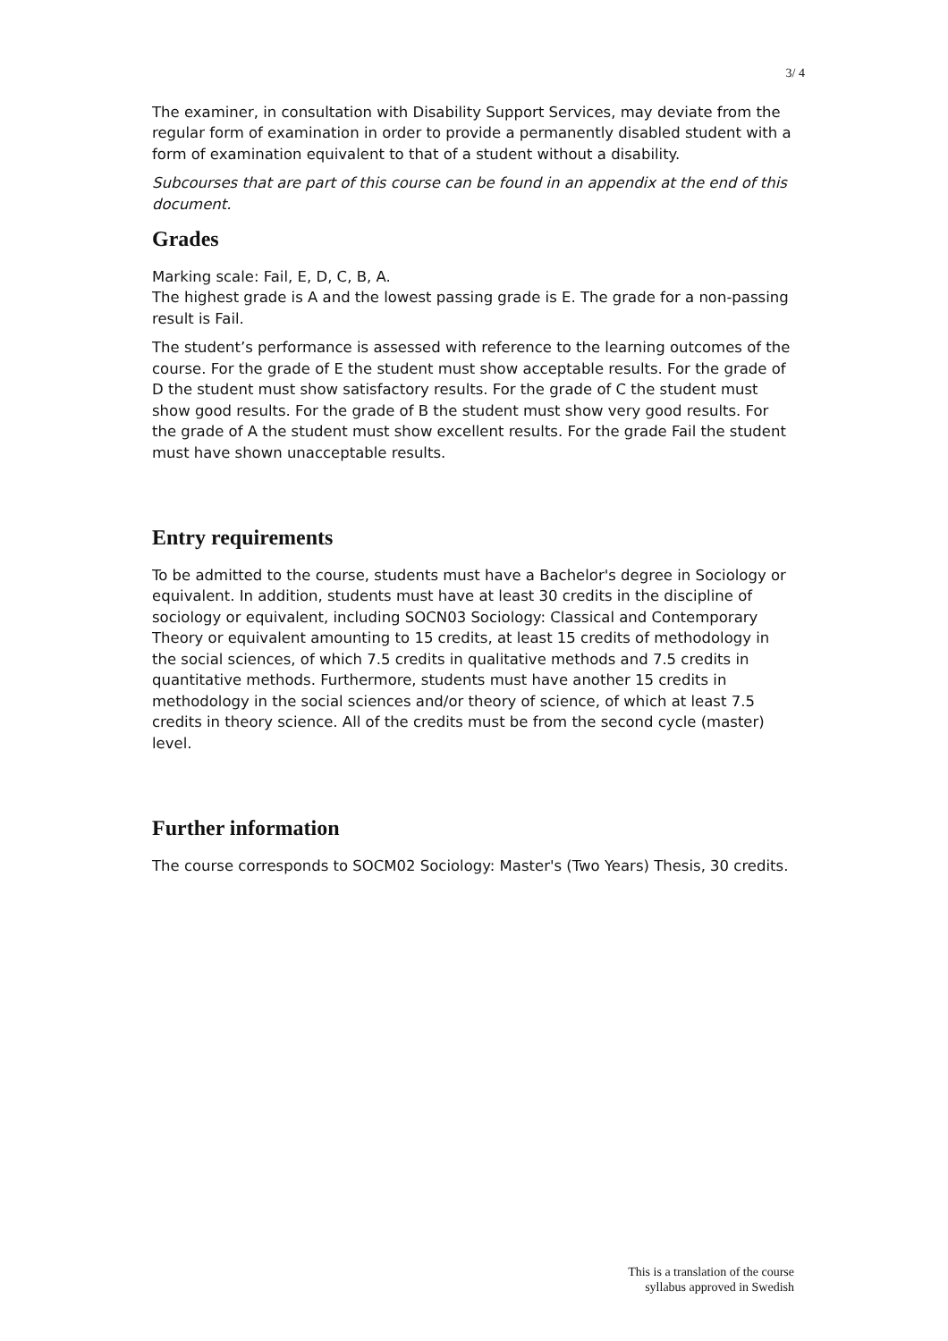3/ 4
The examiner, in consultation with Disability Support Services, may deviate from the regular form of examination in order to provide a permanently disabled student with a form of examination equivalent to that of a student without a disability.
Subcourses that are part of this course can be found in an appendix at the end of this document.
Grades
Marking scale: Fail, E, D, C, B, A.
The highest grade is A and the lowest passing grade is E. The grade for a non-passing result is Fail.
The student’s performance is assessed with reference to the learning outcomes of the course. For the grade of E the student must show acceptable results. For the grade of D the student must show satisfactory results. For the grade of C the student must show good results. For the grade of B the student must show very good results. For the grade of A the student must show excellent results. For the grade Fail the student must have shown unacceptable results.
Entry requirements
To be admitted to the course, students must have a Bachelor's degree in Sociology or equivalent. In addition, students must have at least 30 credits in the discipline of sociology or equivalent, including SOCN03 Sociology: Classical and Contemporary Theory or equivalent amounting to 15 credits, at least 15 credits of methodology in the social sciences, of which 7.5 credits in qualitative methods and 7.5 credits in quantitative methods. Furthermore, students must have another 15 credits in methodology in the social sciences and/or theory of science, of which at least 7.5 credits in theory science. All of the credits must be from the second cycle (master) level.
Further information
The course corresponds to SOCM02 Sociology: Master's (Two Years) Thesis, 30 credits.
This is a translation of the course
syllabus approved in Swedish